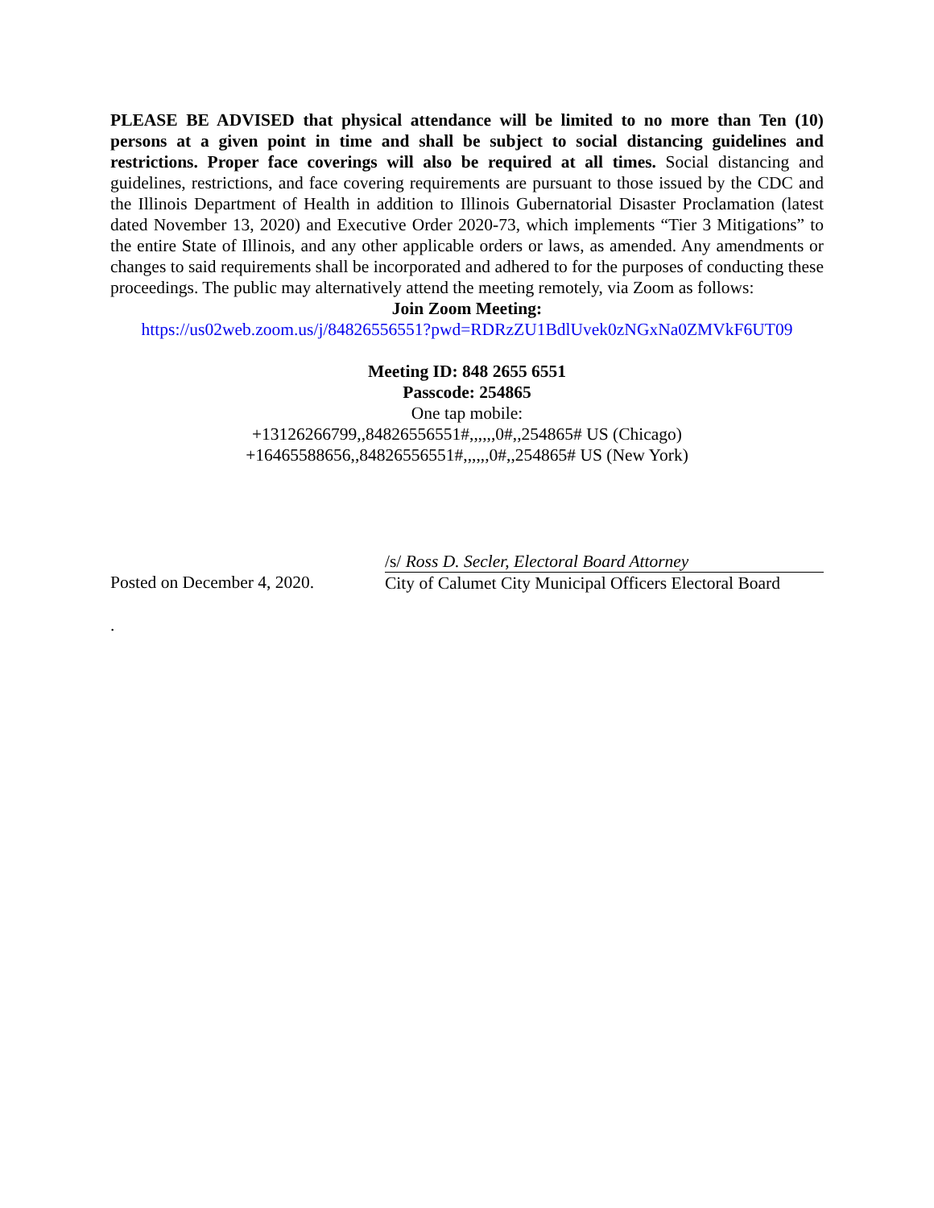PLEASE BE ADVISED that physical attendance will be limited to no more than Ten (10) persons at a given point in time and shall be subject to social distancing guidelines and restrictions. Proper face coverings will also be required at all times. Social distancing and guidelines, restrictions, and face covering requirements are pursuant to those issued by the CDC and the Illinois Department of Health in addition to Illinois Gubernatorial Disaster Proclamation (latest dated November 13, 2020) and Executive Order 2020-73, which implements “Tier 3 Mitigations” to the entire State of Illinois, and any other applicable orders or laws, as amended. Any amendments or changes to said requirements shall be incorporated and adhered to for the purposes of conducting these proceedings. The public may alternatively attend the meeting remotely, via Zoom as follows:
Join Zoom Meeting:
https://us02web.zoom.us/j/84826556551?pwd=RDRzZU1BdlUvek0zNGxNa0ZMVkF6UT09
Meeting ID: 848 2655 6551
Passcode: 254865
One tap mobile:
+13126266799,,84826556551#,,,,,,0#,,254865# US (Chicago)
+16465588656,,84826556551#,,,,,,0#,,254865# US (New York)
Posted on December 4, 2020.
/s/ Ross D. Secler, Electoral Board Attorney
City of Calumet City Municipal Officers Electoral Board
.